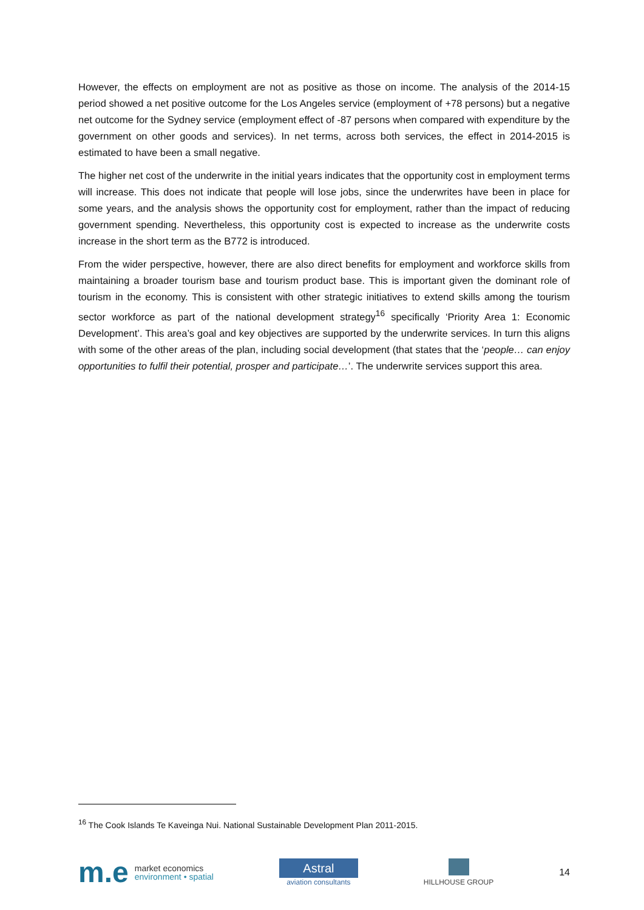However, the effects on employment are not as positive as those on income. The analysis of the 2014-15 period showed a net positive outcome for the Los Angeles service (employment of +78 persons) but a negative net outcome for the Sydney service (employment effect of -87 persons when compared with expenditure by the government on other goods and services). In net terms, across both services, the effect in 2014-2015 is estimated to have been a small negative.
The higher net cost of the underwrite in the initial years indicates that the opportunity cost in employment terms will increase. This does not indicate that people will lose jobs, since the underwrites have been in place for some years, and the analysis shows the opportunity cost for employment, rather than the impact of reducing government spending. Nevertheless, this opportunity cost is expected to increase as the underwrite costs increase in the short term as the B772 is introduced.
From the wider perspective, however, there are also direct benefits for employment and workforce skills from maintaining a broader tourism base and tourism product base. This is important given the dominant role of tourism in the economy. This is consistent with other strategic initiatives to extend skills among the tourism sector workforce as part of the national development strategy<sup>16</sup> specifically ‘Priority Area 1: Economic Development’. This area’s goal and key objectives are supported by the underwrite services. In turn this aligns with some of the other areas of the plan, including social development (that states that the ‘people… can enjoy opportunities to fulfil their potential, prosper and participate…’. The underwrite services support this area.
<sup>16</sup> The Cook Islands Te Kaveinga Nui. National Sustainable Development Plan 2011-2015.
m.e
market economics
environment • spatial
Astral
aviation consultants
HILLHOUSE GROUP
14